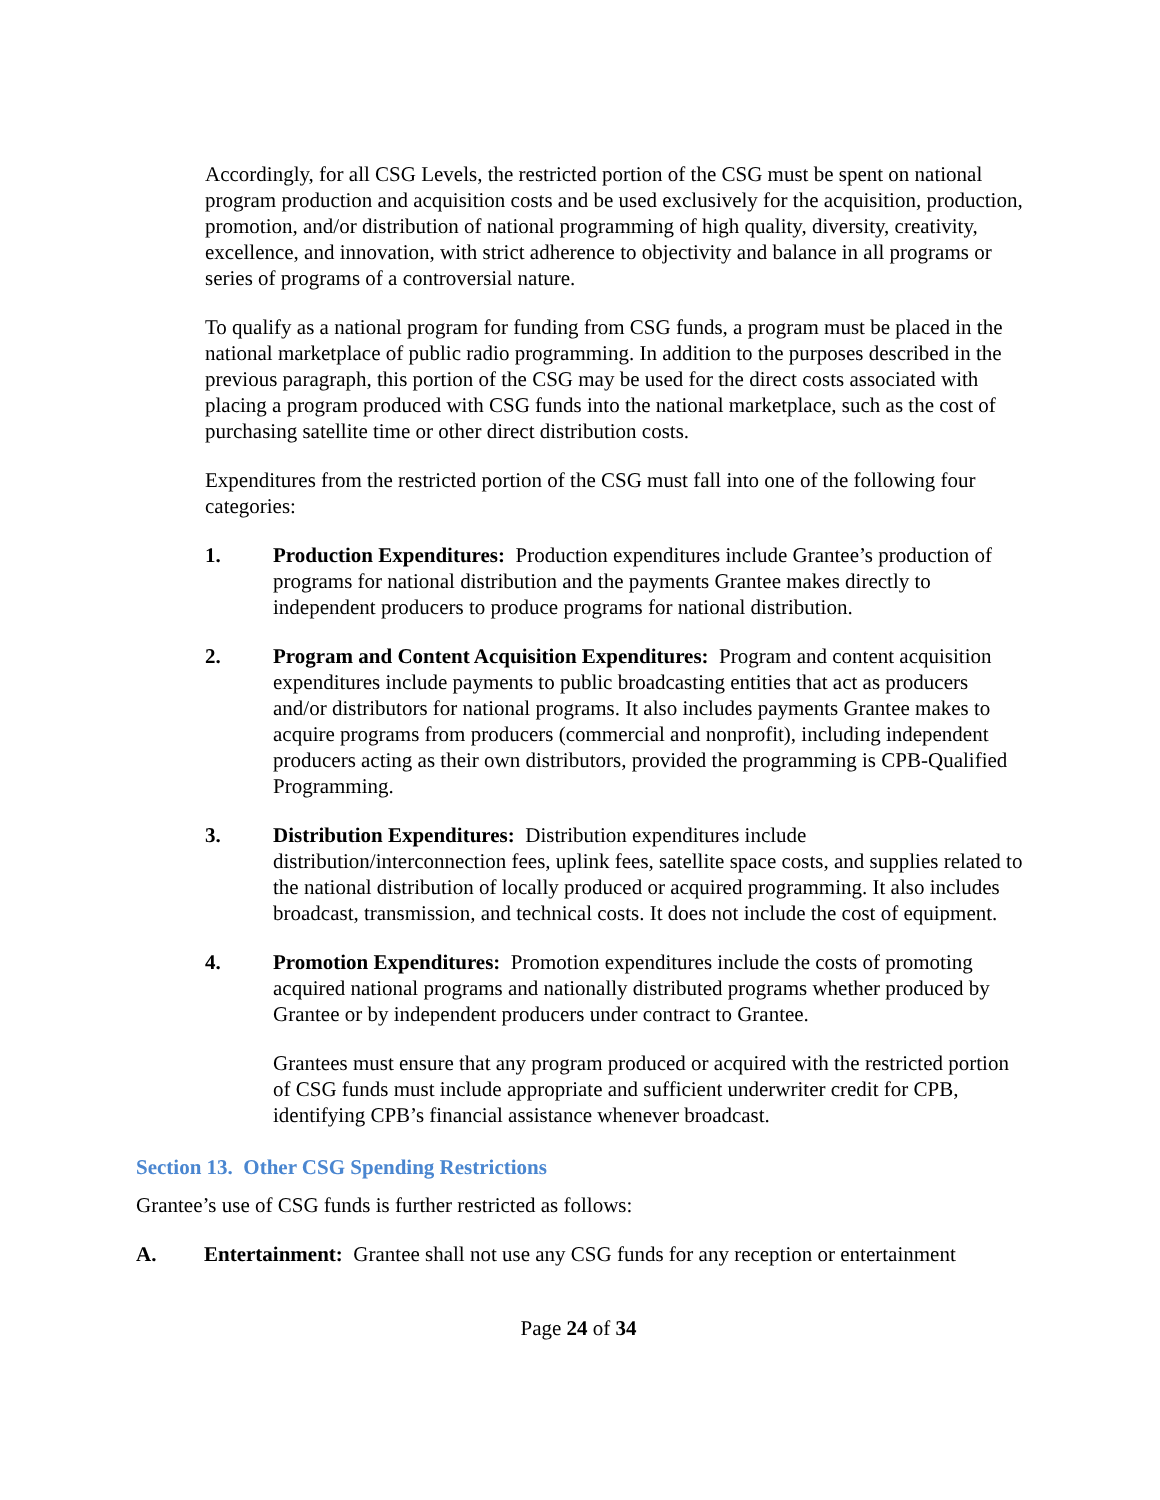Accordingly, for all CSG Levels, the restricted portion of the CSG must be spent on national program production and acquisition costs and be used exclusively for the acquisition, production, promotion, and/or distribution of national programming of high quality, diversity, creativity, excellence, and innovation, with strict adherence to objectivity and balance in all programs or series of programs of a controversial nature.
To qualify as a national program for funding from CSG funds, a program must be placed in the national marketplace of public radio programming. In addition to the purposes described in the previous paragraph, this portion of the CSG may be used for the direct costs associated with placing a program produced with CSG funds into the national marketplace, such as the cost of purchasing satellite time or other direct distribution costs.
Expenditures from the restricted portion of the CSG must fall into one of the following four categories:
1. Production Expenditures: Production expenditures include Grantee’s production of programs for national distribution and the payments Grantee makes directly to independent producers to produce programs for national distribution.
2. Program and Content Acquisition Expenditures: Program and content acquisition expenditures include payments to public broadcasting entities that act as producers and/or distributors for national programs. It also includes payments Grantee makes to acquire programs from producers (commercial and nonprofit), including independent producers acting as their own distributors, provided the programming is CPB-Qualified Programming.
3. Distribution Expenditures: Distribution expenditures include distribution/interconnection fees, uplink fees, satellite space costs, and supplies related to the national distribution of locally produced or acquired programming. It also includes broadcast, transmission, and technical costs. It does not include the cost of equipment.
4. Promotion Expenditures: Promotion expenditures include the costs of promoting acquired national programs and nationally distributed programs whether produced by Grantee or by independent producers under contract to Grantee.
Grantees must ensure that any program produced or acquired with the restricted portion of CSG funds must include appropriate and sufficient underwriter credit for CPB, identifying CPB’s financial assistance whenever broadcast.
Section 13. Other CSG Spending Restrictions
Grantee’s use of CSG funds is further restricted as follows:
A. Entertainment: Grantee shall not use any CSG funds for any reception or entertainment
Page 24 of 34